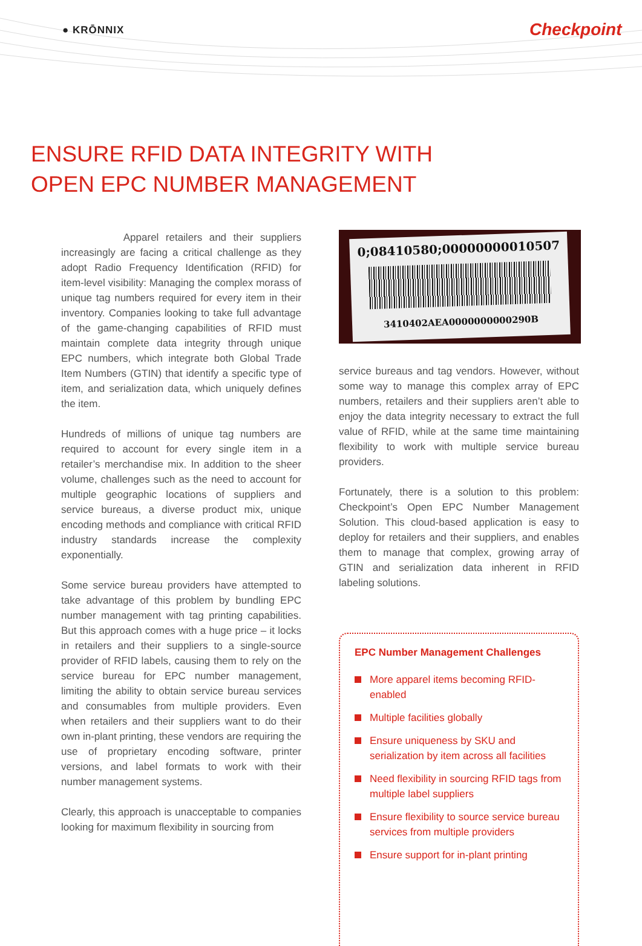● KRŌNNIX Checkpoint
ENSURE RFID DATA INTEGRITY WITH
OPEN EPC NUMBER MANAGEMENT
Apparel retailers and their suppliers increasingly are facing a critical challenge as they adopt Radio Frequency Identification (RFID) for item-level visibility: Managing the complex morass of unique tag numbers required for every item in their inventory. Companies looking to take full advantage of the game-changing capabilities of RFID must maintain complete data integrity through unique EPC numbers, which integrate both Global Trade Item Numbers (GTIN) that identify a specific type of item, and serialization data, which uniquely defines the item.
Hundreds of millions of unique tag numbers are required to account for every single item in a retailer’s merchandise mix. In addition to the sheer volume, challenges such as the need to account for multiple geographic locations of suppliers and service bureaus, a diverse product mix, unique encoding methods and compliance with critical RFID industry standards increase the complexity exponentially.
Some service bureau providers have attempted to take advantage of this problem by bundling EPC number management with tag printing capabilities. But this approach comes with a huge price – it locks in retailers and their suppliers to a single-source provider of RFID labels, causing them to rely on the service bureau for EPC number management, limiting the ability to obtain service bureau services and consumables from multiple providers. Even when retailers and their suppliers want to do their own in-plant printing, these vendors are requiring the use of proprietary encoding software, printer versions, and label formats to work with their number management systems.
Clearly, this approach is unacceptable to companies looking for maximum flexibility in sourcing from
0;08410580;00000000010507
3410402AEA0000000000290B
service bureaus and tag vendors. However, without some way to manage this complex array of EPC numbers, retailers and their suppliers aren’t able to enjoy the data integrity necessary to extract the full value of RFID, while at the same time maintaining flexibility to work with multiple service bureau providers.
Fortunately, there is a solution to this problem: Checkpoint’s Open EPC Number Management Solution. This cloud-based application is easy to deploy for retailers and their suppliers, and enables them to manage that complex, growing array of GTIN and serialization data inherent in RFID labeling solutions.
EPC Number Management Challenges
More apparel items becoming RFID-enabled
Multiple facilities globally
Ensure uniqueness by SKU and serialization by item across all facilities
Need flexibility in sourcing RFID tags from multiple label suppliers
Ensure flexibility to source service bureau services from multiple providers
Ensure support for in-plant printing